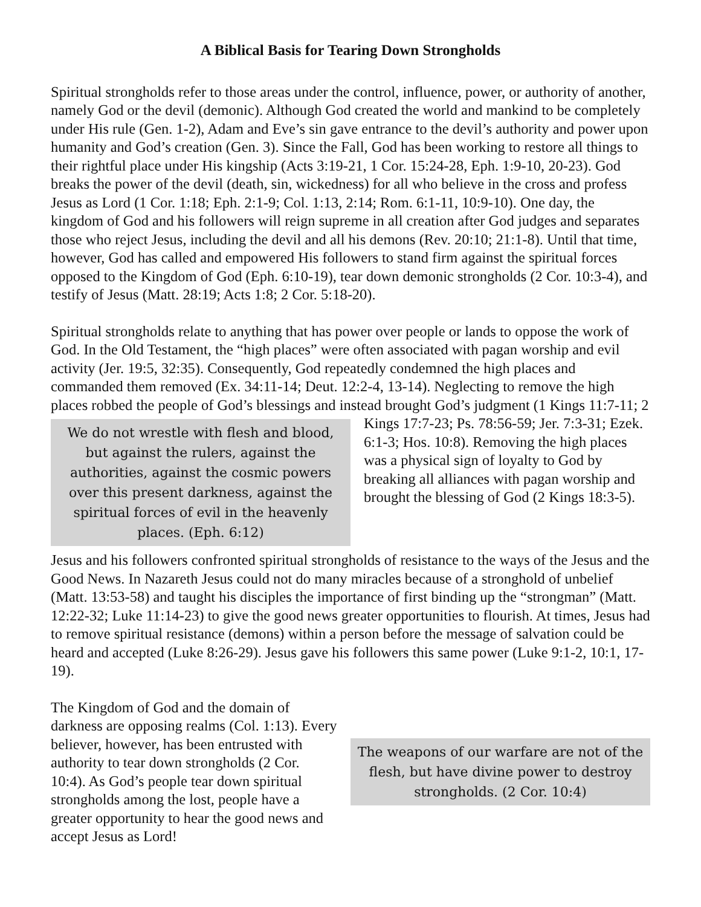A Biblical Basis for Tearing Down Strongholds
Spiritual strongholds refer to those areas under the control, influence, power, or authority of another, namely God or the devil (demonic). Although God created the world and mankind to be completely under His rule (Gen. 1-2), Adam and Eve’s sin gave entrance to the devil’s authority and power upon humanity and God’s creation (Gen. 3). Since the Fall, God has been working to restore all things to their rightful place under His kingship (Acts 3:19-21, 1 Cor. 15:24-28, Eph. 1:9-10, 20-23). God breaks the power of the devil (death, sin, wickedness) for all who believe in the cross and profess Jesus as Lord (1 Cor. 1:18; Eph. 2:1-9; Col. 1:13, 2:14; Rom. 6:1-11, 10:9-10). One day, the kingdom of God and his followers will reign supreme in all creation after God judges and separates those who reject Jesus, including the devil and all his demons (Rev. 20:10; 21:1-8). Until that time, however, God has called and empowered His followers to stand firm against the spiritual forces opposed to the Kingdom of God (Eph. 6:10-19), tear down demonic strongholds (2 Cor. 10:3-4), and testify of Jesus (Matt. 28:19; Acts 1:8; 2 Cor. 5:18-20).
Spiritual strongholds relate to anything that has power over people or lands to oppose the work of God. In the Old Testament, the “high places” were often associated with pagan worship and evil activity (Jer. 19:5, 32:35). Consequently, God repeatedly condemned the high places and commanded them removed (Ex. 34:11-14; Deut. 12:2-4, 13-14). Neglecting to remove the high places robbed the people of God’s blessings and instead brought God’s
We do not wrestle with flesh and blood, but against the rulers, against the authorities, against the cosmic powers over this present darkness, against the spiritual forces of evil in the heavenly places. (Eph. 6:12)
judgment (1 Kings 11:7-11; 2 Kings 17:7-23; Ps. 78:56-59; Jer. 7:3-31; Ezek. 6:1-3; Hos. 10:8). Removing the high places was a physical sign of loyalty to God by breaking all alliances with pagan worship and brought the blessing of God (2 Kings 18:3-5).
Jesus and his followers confronted spiritual strongholds of resistance to the ways of the Jesus and the Good News. In Nazareth Jesus could not do many miracles because of a stronghold of unbelief (Matt. 13:53-58) and taught his disciples the importance of first binding up the “strongman” (Matt. 12:22-32; Luke 11:14-23) to give the good news greater opportunities to flourish. At times, Jesus had to remove spiritual resistance (demons) within a person before the message of salvation could be heard and accepted (Luke 8:26-29). Jesus gave his followers this same power (Luke 9:1-2, 10:1, 17-19).
The weapons of our warfare are not of the flesh, but have divine power to destroy strongholds. (2 Cor. 10:4)
The Kingdom of God and the domain of darkness are opposing realms (Col. 1:13). Every believer, however, has been entrusted with authority to tear down strongholds (2 Cor. 10:4). As God’s people tear down spiritual strongholds among the lost, people have a greater opportunity to hear the good news and accept Jesus as Lord!